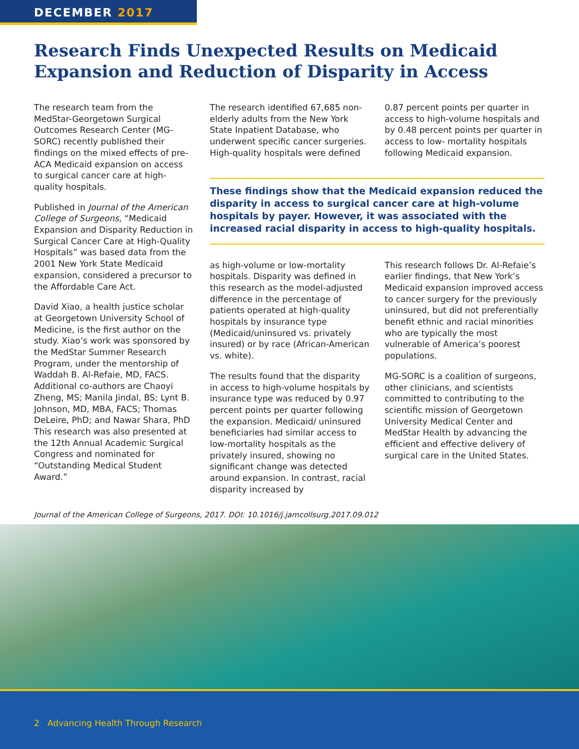DECEMBER 2017
Research Finds Unexpected Results on Medicaid Expansion and Reduction of Disparity in Access
The research team from the MedStar-Georgetown Surgical Outcomes Research Center (MG-SORC) recently published their findings on the mixed effects of pre-ACA Medicaid expansion on access to surgical cancer care at high-quality hospitals.
Published in Journal of the American College of Surgeons, “Medicaid Expansion and Disparity Reduction in Surgical Cancer Care at High-Quality Hospitals” was based data from the 2001 New York State Medicaid expansion, considered a precursor to the Affordable Care Act.
David Xiao, a health justice scholar at Georgetown University School of Medicine, is the first author on the study. Xiao’s work was sponsored by the MedStar Summer Research Program, under the mentorship of Waddah B. Al-Refaie, MD, FACS. Additional co-authors are Chaoyi Zheng, MS; Manila Jindal, BS; Lynt B. Johnson, MD, MBA, FACS; Thomas DeLeire, PhD; and Nawar Shara, PhD This research was also presented at the 12th Annual Academic Surgical Congress and nominated for “Outstanding Medical Student Award.”
The research identified 67,685 non-elderly adults from the New York State Inpatient Database, who underwent specific cancer surgeries. High-quality hospitals were defined
0.87 percent points per quarter in access to high-volume hospitals and by 0.48 percent points per quarter in access to low- mortality hospitals following Medicaid expansion.
These findings show that the Medicaid expansion reduced the disparity in access to surgical cancer care at high-volume hospitals by payer. However, it was associated with the increased racial disparity in access to high-quality hospitals.
as high-volume or low-mortality hospitals. Disparity was defined in this research as the model-adjusted difference in the percentage of patients operated at high-quality hospitals by insurance type (Medicaid/uninsured vs. privately insured) or by race (African-American vs. white).
The results found that the disparity in access to high-volume hospitals by insurance type was reduced by 0.97 percent points per quarter following the expansion. Medicaid/ uninsured beneficiaries had similar access to low-mortality hospitals as the privately insured, showing no significant change was detected around expansion. In contrast, racial disparity increased by
This research follows Dr. Al-Refaie’s earlier findings, that New York’s Medicaid expansion improved access to cancer surgery for the previously uninsured, but did not preferentially benefit ethnic and racial minorities who are typically the most vulnerable of America’s poorest populations.
MG-SORC is a coalition of surgeons, other clinicians, and scientists committed to contributing to the scientific mission of Georgetown University Medical Center and MedStar Health by advancing the efficient and effective delivery of surgical care in the United States.
Journal of the American College of Surgeons, 2017. DOI: 10.1016/j.jamcollsurg.2017.09.012
2 Advancing Health Through Research